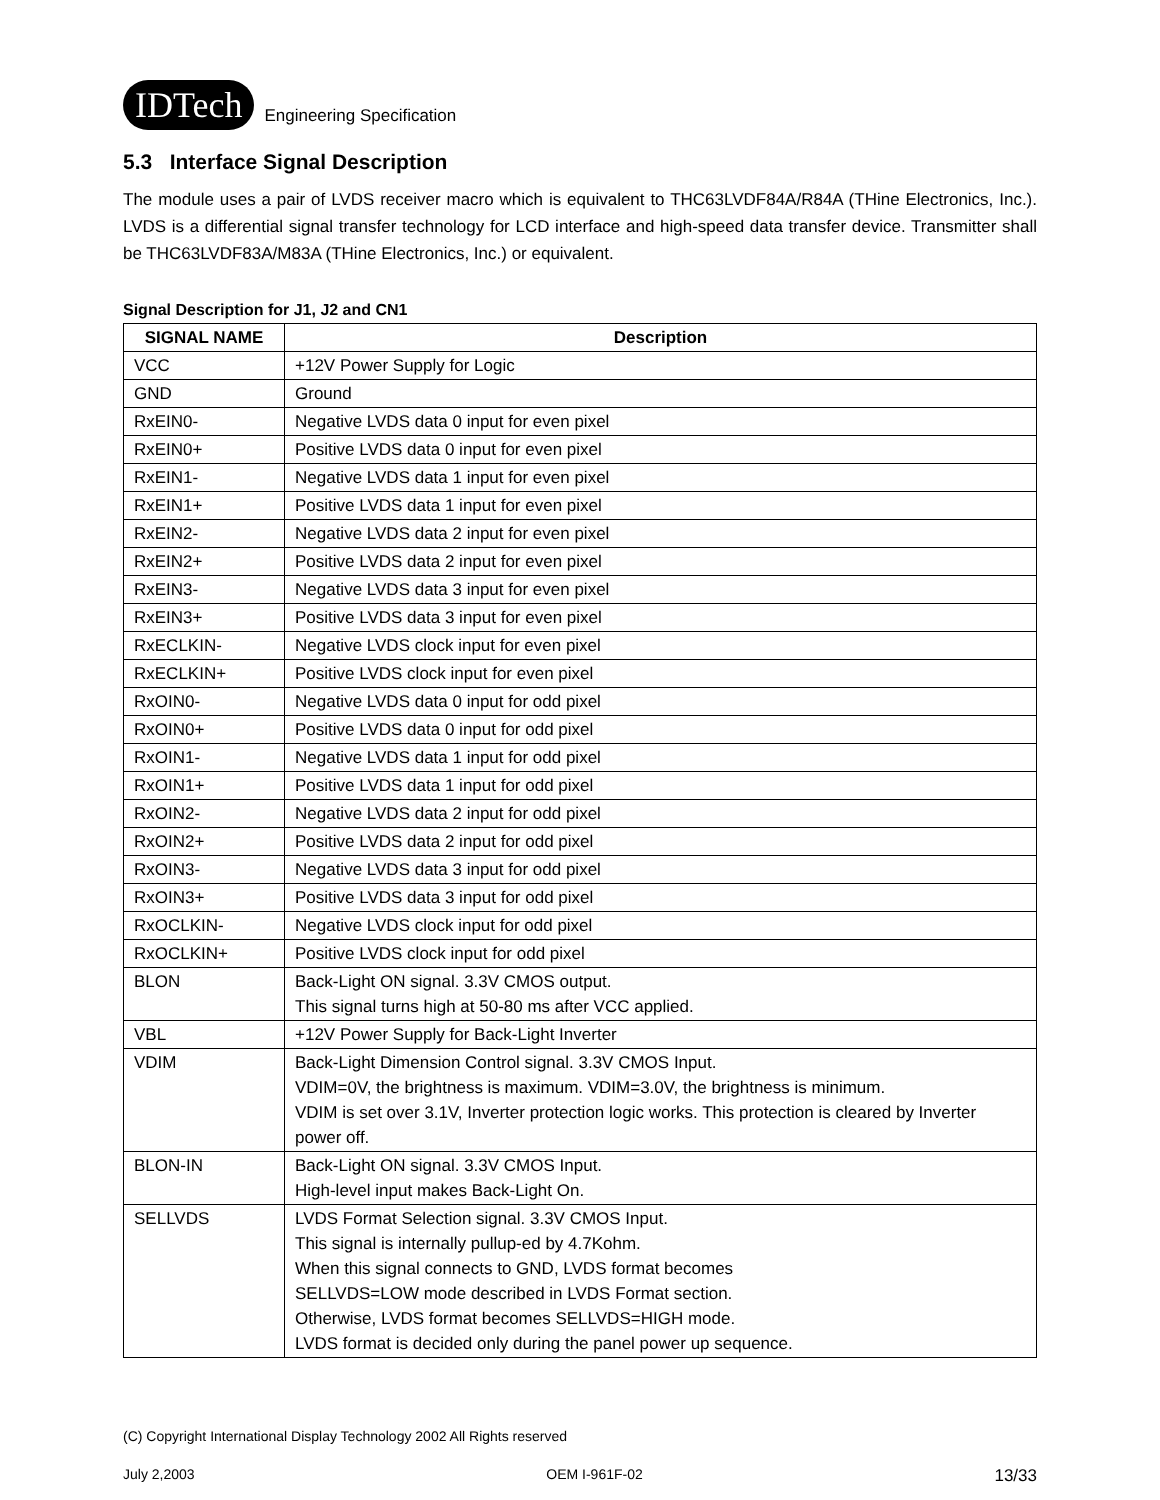IDTech Engineering Specification
5.3 Interface Signal Description
The module uses a pair of LVDS receiver macro which is equivalent to THC63LVDF84A/R84A (THine Electronics, Inc.). LVDS is a differential signal transfer technology for LCD interface and high-speed data transfer device. Transmitter shall be THC63LVDF83A/M83A (THine Electronics, Inc.) or equivalent.
Signal Description for J1, J2 and CN1
| SIGNAL NAME | Description |
| --- | --- |
| VCC | +12V Power Supply for Logic |
| GND | Ground |
| RxEIN0- | Negative LVDS data 0 input for even pixel |
| RxEIN0+ | Positive LVDS data 0 input for even pixel |
| RxEIN1- | Negative LVDS data 1 input for even pixel |
| RxEIN1+ | Positive LVDS data 1 input for even pixel |
| RxEIN2- | Negative LVDS data 2 input for even pixel |
| RxEIN2+ | Positive LVDS data 2 input for even pixel |
| RxEIN3- | Negative LVDS data 3 input for even pixel |
| RxEIN3+ | Positive LVDS data 3 input for even pixel |
| RxECLKIN- | Negative LVDS clock input for even pixel |
| RxECLKIN+ | Positive LVDS clock input for even pixel |
| RxOIN0- | Negative LVDS data 0 input for odd pixel |
| RxOIN0+ | Positive LVDS data 0 input for odd pixel |
| RxOIN1- | Negative LVDS data 1 input for odd pixel |
| RxOIN1+ | Positive LVDS data 1 input for odd pixel |
| RxOIN2- | Negative LVDS data 2 input for odd pixel |
| RxOIN2+ | Positive LVDS data 2 input for odd pixel |
| RxOIN3- | Negative LVDS data 3 input for odd pixel |
| RxOIN3+ | Positive LVDS data 3 input for odd pixel |
| RxOCLKIN- | Negative LVDS clock input for odd pixel |
| RxOCLKIN+ | Positive LVDS clock input for odd pixel |
| BLON | Back-Light ON signal. 3.3V CMOS output. This signal turns high at 50-80 ms after VCC applied. |
| VBL | +12V Power Supply for Back-Light Inverter |
| VDIM | Back-Light Dimension Control signal. 3.3V CMOS Input. VDIM=0V, the brightness is maximum. VDIM=3.0V, the brightness is minimum. VDIM is set over 3.1V, Inverter protection logic works. This protection is cleared by Inverter power off. |
| BLON-IN | Back-Light ON signal. 3.3V CMOS Input. High-level input makes Back-Light On. |
| SELLVDS | LVDS Format Selection signal. 3.3V CMOS Input. This signal is internally pullup-ed by 4.7Kohm. When this signal connects to GND, LVDS format becomes SELLVDS=LOW mode described in LVDS Format section. Otherwise, LVDS format becomes SELLVDS=HIGH mode. LVDS format is decided only during the panel power up sequence. |
(C) Copyright International Display Technology 2002 All Rights reserved
July 2,2003 OEM I-961F-02 13/33